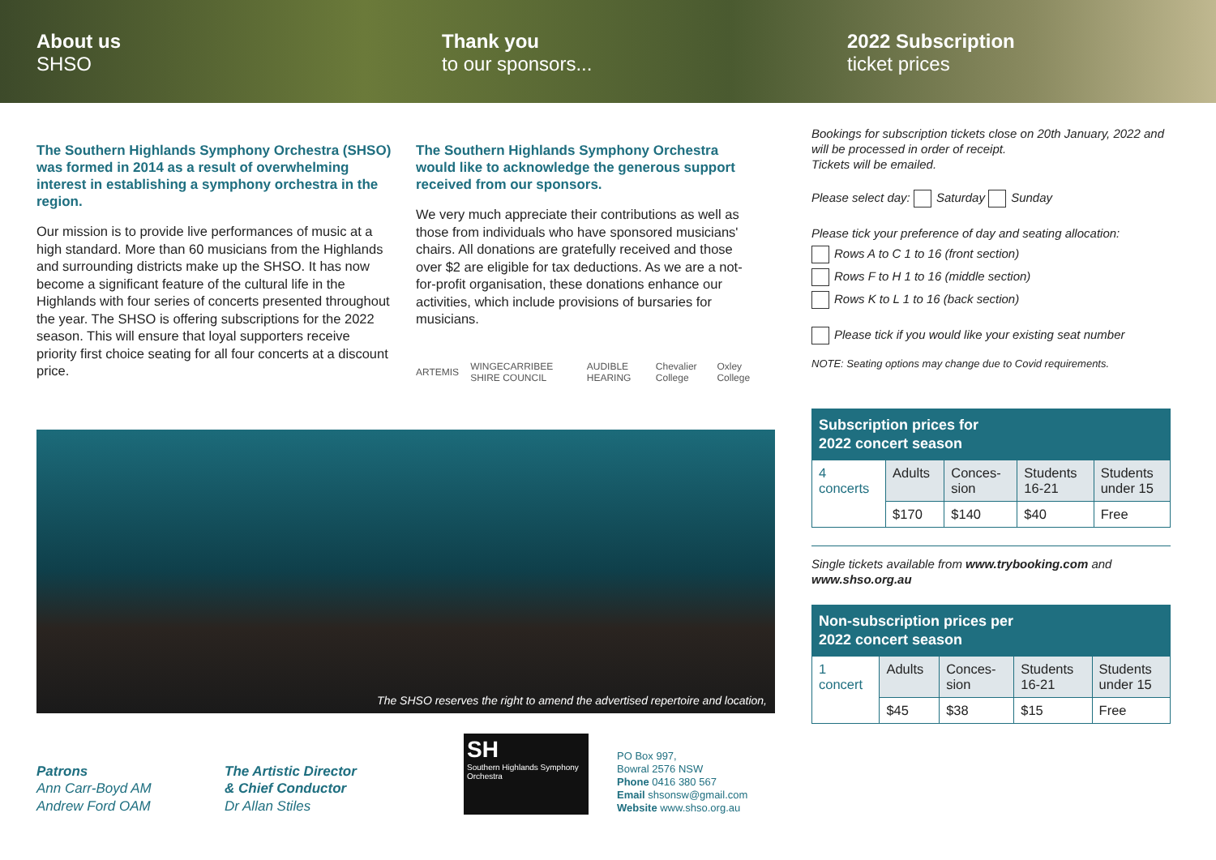About us
SHSO
Thank you
to our sponsors...
2022 Subscription
ticket prices
The Southern Highlands Symphony Orchestra (SHSO) was formed in 2014 as a result of overwhelming interest in establishing a symphony orchestra in the region.
Our mission is to provide live performances of music at a high standard. More than 60 musicians from the Highlands and surrounding districts make up the SHSO. It has now become a significant feature of the cultural life in the Highlands with four series of concerts presented throughout the year. The SHSO is offering subscriptions for the 2022 season. This will ensure that loyal supporters receive priority first choice seating for all four concerts at a discount price.
The Southern Highlands Symphony Orchestra would like to acknowledge the generous support received from our sponsors.
We very much appreciate their contributions as well as those from individuals who have sponsored musicians' chairs. All donations are gratefully received and those over $2 are eligible for tax deductions. As we are a not-for-profit organisation, these donations enhance our activities, which include provisions of bursaries for musicians.
ARTEMIS WINGECARRIBEE SHIRE COUNCIL AUDIBLE HEARING Chevalier College Oxley College
Bookings for subscription tickets close on 20th January, 2022 and will be processed in order of receipt.
Tickets will be emailed.
Please select day: Saturday Sunday
Please tick your preference of day and seating allocation:
Rows A to C 1 to 16 (front section)
Rows F to H 1 to 16 (middle section)
Rows K to L 1 to 16 (back section)
Please tick if you would like your existing seat number
NOTE: Seating options may change due to Covid requirements.
| Subscription prices for 2022 concert season | | | | |
| --- | --- | --- | --- | --- |
| 4 concerts | Adults | Conces- sion | Students 16-21 | Students under 15 |
| | $170 | $140 | $40 | Free |
Single tickets available from www.trybooking.com and www.shso.org.au
| Non-subscription prices per 2022 concert season | | | | |
| --- | --- | --- | --- | --- |
| 1 concert | Adults | Conces- sion | Students 16-21 | Students under 15 |
| | $45 | $38 | $15 | Free |
The SHSO reserves the right to amend the advertised repertoire and location,
Patrons
Ann Carr-Boyd AM
Andrew Ford OAM
The Artistic Director
& Chief Conductor
Dr Allan Stiles
SH
Southern Highlands Symphony Orchestra
PO Box 997,
Bowral 2576 NSW
Phone 0416 380 567
Email shsonsw@gmail.com
Website www.shso.org.au